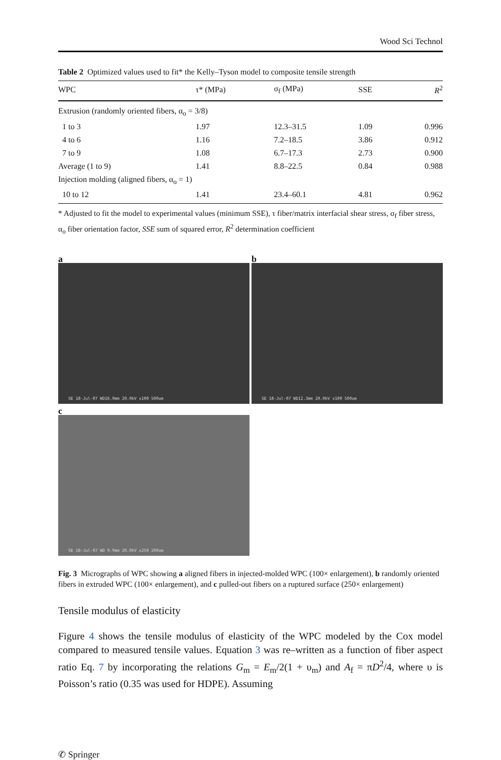Wood Sci Technol
Table 2 Optimized values used to fit* the Kelly–Tyson model to composite tensile strength
| WPC | τ* (MPa) | σ<sub>f</sub> (MPa) | SSE | R<sup>2</sup> |
| --- | --- | --- | --- | --- |
| Extrusion (randomly oriented fibers, α<sub>o</sub> = 3/8) | | | | |
| 1 to 3 | 1.97 | 12.3–31.5 | 1.09 | 0.996 |
| 4 to 6 | 1.16 | 7.2–18.5 | 3.86 | 0.912 |
| 7 to 9 | 1.08 | 6.7–17.3 | 2.73 | 0.900 |
| Average (1 to 9) | 1.41 | 8.8–22.5 | 0.84 | 0.988 |
| Injection molding (aligned fibers, α<sub>o</sub> = 1) | | | | |
| 10 to 12 | 1.41 | 23.4–60.1 | 4.81 | 0.962 |
* Adjusted to fit the model to experimental values (minimum SSE), τ fiber/matrix interfacial shear stress, σ<sub>f</sub> fiber stress, α<sub>o</sub> fiber orientation factor, SSE sum of squared error, R<sup>2</sup> determination coefficient
a
SE 18-Jul-07 WD16.0mm 20.0kV x100 500um
b
SE 18-Jul-07 WD12.3mm 20.0kV x100 500um
c
SE 18-Jul-07 WD 9.9mm 20.0kV x250 200um
Fig. 3 Micrographs of WPC showing a aligned fibers in injected-molded WPC (100× enlargement), b randomly oriented fibers in extruded WPC (100× enlargement), and c pulled-out fibers on a ruptured surface (250× enlargement)
Tensile modulus of elasticity
Figure 4 shows the tensile modulus of elasticity of the WPC modeled by the Cox model compared to measured tensile values. Equation 3 was re–written as a function of fiber aspect ratio Eq. 7 by incorporating the relations G<sub>m</sub> = E<sub>m</sub>/2(1 + υ<sub>m</sub>) and A<sub>f</sub> = πD<sup>2</sup>/4, where υ is Poisson’s ratio (0.35 was used for HDPE). Assuming
✆ Springer